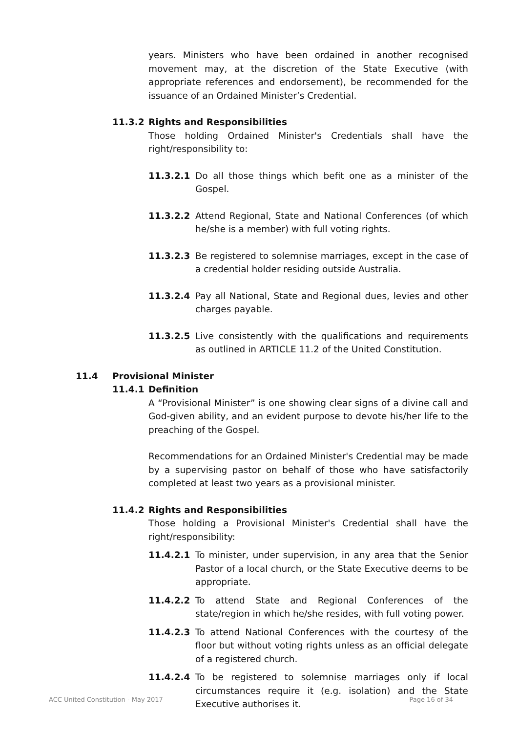years. Ministers who have been ordained in another recognised movement may, at the discretion of the State Executive (with appropriate references and endorsement), be recommended for the issuance of an Ordained Minister’s Credential.
11.3.2 Rights and Responsibilities
Those holding Ordained Minister's Credentials shall have the right/responsibility to:
11.3.2.1 Do all those things which befit one as a minister of the Gospel.
11.3.2.2 Attend Regional, State and National Conferences (of which he/she is a member) with full voting rights.
11.3.2.3 Be registered to solemnise marriages, except in the case of a credential holder residing outside Australia.
11.3.2.4 Pay all National, State and Regional dues, levies and other charges payable.
11.3.2.5 Live consistently with the qualifications and requirements as outlined in ARTICLE 11.2 of the United Constitution.
11.4 Provisional Minister
11.4.1 Definition
A “Provisional Minister” is one showing clear signs of a divine call and God-given ability, and an evident purpose to devote his/her life to the preaching of the Gospel.
Recommendations for an Ordained Minister's Credential may be made by a supervising pastor on behalf of those who have satisfactorily completed at least two years as a provisional minister.
11.4.2 Rights and Responsibilities
Those holding a Provisional Minister's Credential shall have the right/responsibility:
11.4.2.1 To minister, under supervision, in any area that the Senior Pastor of a local church, or the State Executive deems to be appropriate.
11.4.2.2 To attend State and Regional Conferences of the state/region in which he/she resides, with full voting power.
11.4.2.3 To attend National Conferences with the courtesy of the floor but without voting rights unless as an official delegate of a registered church.
11.4.2.4 To be registered to solemnise marriages only if local circumstances require it (e.g. isolation) and the State Executive authorises it.
ACC United Constitution - May 2017 Page 16 of 34